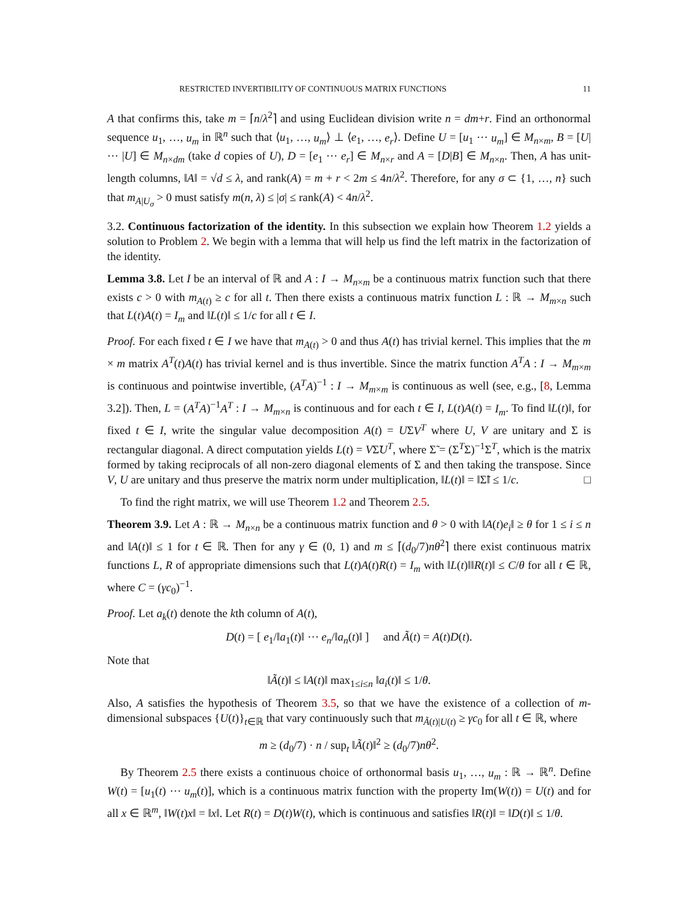RESTRICTED INVERTIBILITY OF CONTINUOUS MATRIX FUNCTIONS 11
A that confirms this, take m = ⌈n/λ<sup>2</sup>⌉ and using Euclidean division write n = dm+r. Find an orthonormal sequence u<sub>1</sub>, …, u<sub>m</sub> in ℝ<sup>n</sup> such that ⟨u<sub>1</sub>, …, u<sub>m</sub>⟩ ⊥ ⟨e<sub>1</sub>, …, e<sub>r</sub>⟩. Define U = [u<sub>1</sub> ⋯ u<sub>m</sub>] ∈ M<sub>n×m</sub>, B = [U| ⋯ |U] ∈ M<sub>n×dm</sub> (take d copies of U), D = [e<sub>1</sub> ⋯ e<sub>r</sub>] ∈ M<sub>n×r</sub> and A = [D|B] ∈ M<sub>n×n</sub>. Then, A has unit-length columns, ‖A‖ = √d ≤ λ, and rank(A) = m + r < 2m ≤ 4n/λ<sup>2</sup>. Therefore, for any σ ⊂ {1, …, n} such that m<sub>A|U<sub>σ</sub></sub> > 0 must satisfy m(n, λ) ≤ |σ| ≤ rank(A) < 4n/λ<sup>2</sup>.
3.2. Continuous factorization of the identity. In this subsection we explain how Theorem 1.2 yields a solution to Problem 2. We begin with a lemma that will help us find the left matrix in the factorization of the identity.
Lemma 3.8. Let I be an interval of ℝ and A : I → M<sub>n×m</sub> be a continuous matrix function such that there exists c > 0 with m<sub>A(t)</sub> ≥ c for all t. Then there exists a continuous matrix function L : ℝ → M<sub>m×n</sub> such that L(t)A(t) = I<sub>m</sub> and ‖L(t)‖ ≤ 1/c for all t ∈ I.
Proof. For each fixed t ∈ I we have that m<sub>A(t)</sub> > 0 and thus A(t) has trivial kernel. This implies that the m × m matrix A<sup>T</sup>(t)A(t) has trivial kernel and is thus invertible. Since the matrix function A<sup>T</sup>A : I → M<sub>m×m</sub> is continuous and pointwise invertible, (A<sup>T</sup>A)<sup>−1</sup> : I → M<sub>m×m</sub> is continuous as well (see, e.g., [8, Lemma 3.2]). Then, L = (A<sup>T</sup>A)<sup>−1</sup>A<sup>T</sup> : I → M<sub>m×n</sub> is continuous and for each t ∈ I, L(t)A(t) = I<sub>m</sub>. To find ‖L(t)‖, for fixed t ∈ I, write the singular value decomposition A(t) = UΣV<sup>T</sup> where U, V are unitary and Σ is rectangular diagonal. A direct computation yields L(t) = VΣ̃U<sup>T</sup>, where Σ̃ = (Σ<sup>T</sup>Σ)<sup>−1</sup>Σ<sup>T</sup>, which is the matrix formed by taking reciprocals of all non-zero diagonal elements of Σ and then taking the transpose. Since V, U are unitary and thus preserve the matrix norm under multiplication, ‖L(t)‖ = ‖Σ̃‖ ≤ 1/c. □
To find the right matrix, we will use Theorem 1.2 and Theorem 2.5.
Theorem 3.9. Let A : ℝ → M<sub>n×n</sub> be a continuous matrix function and θ > 0 with ‖A(t)e<sub>i</sub>‖ ≥ θ for 1 ≤ i ≤ n and ‖A(t)‖ ≤ 1 for t ∈ ℝ. Then for any γ ∈ (0, 1) and m ≤ ⌈(d<sub>0</sub>/7)nθ<sup>2</sup>⌉ there exist continuous matrix functions L, R of appropriate dimensions such that L(t)A(t)R(t) = I<sub>m</sub> with ‖L(t)‖‖R(t)‖ ≤ C/θ for all t ∈ ℝ, where C = (γc<sub>0</sub>)<sup>−1</sup>.
Proof. Let a<sub>k</sub>(t) denote the kth column of A(t),
D(t) = [ e<sub>1</sub>/‖a<sub>1</sub>(t)‖ ⋯ e<sub>n</sub>/‖a<sub>n</sub>(t)‖ ] and Ã(t) = A(t)D(t).
Note that
‖Ã(t)‖ ≤ ‖A(t)‖ max<sub>1≤i≤n</sub> ‖a<sub>i</sub>(t)‖ ≤ 1/θ.
Also, A satisfies the hypothesis of Theorem 3.5, so that we have the existence of a collection of m-dimensional subspaces {U(t)}<sub>t∈ℝ</sub> that vary continuously such that m<sub>Ã(t)|U(t)</sub> ≥ γc<sub>0</sub> for all t ∈ ℝ, where
m ≥ (d<sub>0</sub>/7) · n / sup<sub>t</sub> ‖Ã(t)‖<sup>2</sup> ≥ (d<sub>0</sub>/7)nθ<sup>2</sup>.
By Theorem 2.5 there exists a continuous choice of orthonormal basis u<sub>1</sub>, …, u<sub>m</sub> : ℝ → ℝ<sup>n</sup>. Define W(t) = [u<sub>1</sub>(t) ⋯ u<sub>m</sub>(t)], which is a continuous matrix function with the property Im(W(t)) = U(t) and for all x ∈ ℝ<sup>m</sup>, ‖W(t)x‖ = ‖x‖. Let R(t) = D(t)W(t), which is continuous and satisfies ‖R(t)‖ = ‖D(t)‖ ≤ 1/θ.